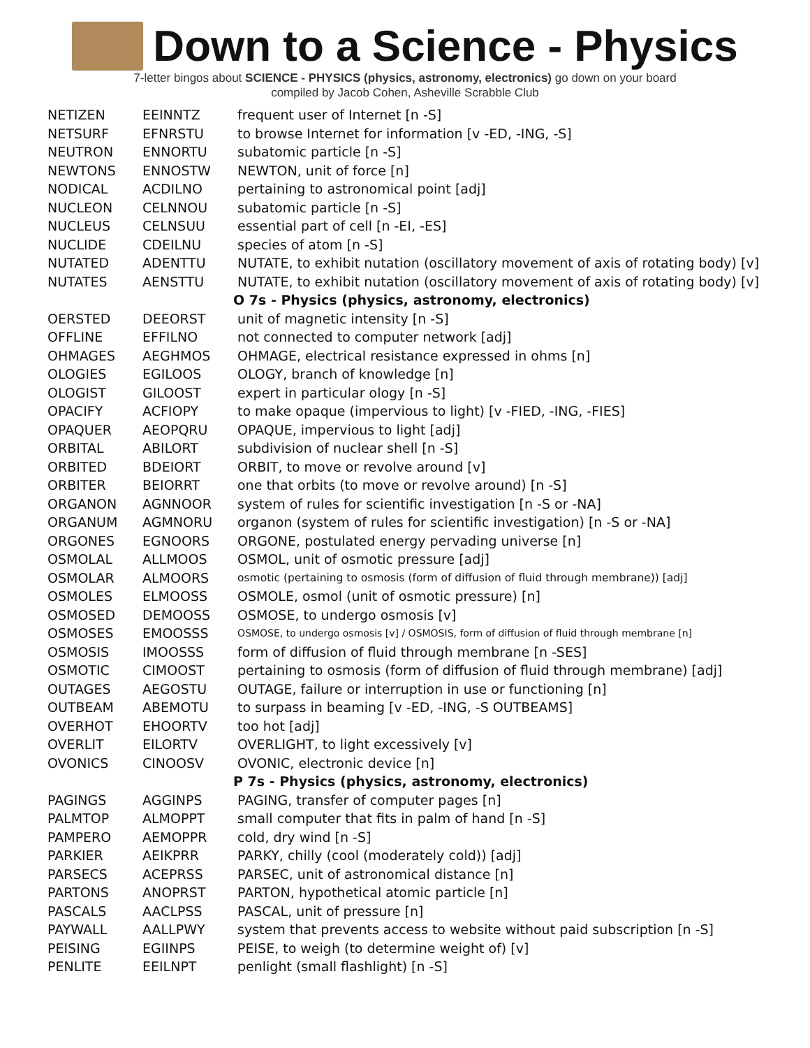Down to a Science - Physics
7-letter bingos about SCIENCE - PHYSICS (physics, astronomy, electronics) go down on your board
compiled by Jacob Cohen, Asheville Scrabble Club
| NETIZEN | EEINNTZ | frequent user of Internet [n -S] |
| NETSURF | EFNRSTU | to browse Internet for information [v -ED, -ING, -S] |
| NEUTRON | ENNORTU | subatomic particle [n -S] |
| NEWTONS | ENNOSTW | NEWTON, unit of force [n] |
| NODICAL | ACDILNO | pertaining to astronomical point [adj] |
| NUCLEON | CELNNOU | subatomic particle [n -S] |
| NUCLEUS | CELNSUU | essential part of cell [n -EI, -ES] |
| NUCLIDE | CDEILNU | species of atom [n -S] |
| NUTATED | ADENTTU | NUTATE, to exhibit nutation (oscillatory movement of axis of rotating body) [v] |
| NUTATES | AENSTTU | NUTATE, to exhibit nutation (oscillatory movement of axis of rotating body) [v] |
| | | O 7s - Physics (physics, astronomy, electronics) |
| OERSTED | DEEORST | unit of magnetic intensity [n -S] |
| OFFLINE | EFFILNO | not connected to computer network [adj] |
| OHMAGES | AEGHMOS | OHMAGE, electrical resistance expressed in ohms [n] |
| OLOGIES | EGILOOS | OLOGY, branch of knowledge [n] |
| OLOGIST | GILOOST | expert in particular ology [n -S] |
| OPACIFY | ACFIOPY | to make opaque (impervious to light) [v -FIED, -ING, -FIES] |
| OPAQUER | AEOPQRU | OPAQUE, impervious to light [adj] |
| ORBITAL | ABILORT | subdivision of nuclear shell [n -S] |
| ORBITED | BDEIORT | ORBIT, to move or revolve around [v] |
| ORBITER | BEIORRT | one that orbits (to move or revolve around) [n -S] |
| ORGANON | AGNNOOR | system of rules for scientific investigation [n -S or -NA] |
| ORGANUM | AGMNORU | organon (system of rules for scientific investigation) [n -S or -NA] |
| ORGONES | EGNOORS | ORGONE, postulated energy pervading universe [n] |
| OSMOLAL | ALLMOOS | OSMOL, unit of osmotic pressure [adj] |
| OSMOLAR | ALMOORS | osmotic (pertaining to osmosis (form of diffusion of fluid through membrane)) [adj] |
| OSMOLES | ELMOOSS | OSMOLE, osmol (unit of osmotic pressure) [n] |
| OSMOSED | DEMOOSS | OSMOSE, to undergo osmosis [v] |
| OSMOSES | EMOOSSS | OSMOSE, to undergo osmosis [v] / OSMOSIS, form of diffusion of fluid through membrane [n] |
| OSMOSIS | IMOOSSS | form of diffusion of fluid through membrane [n -SES] |
| OSMOTIC | CIMOOST | pertaining to osmosis (form of diffusion of fluid through membrane) [adj] |
| OUTAGES | AEGOSTU | OUTAGE, failure or interruption in use or functioning [n] |
| OUTBEAM | ABEMOTU | to surpass in beaming [v -ED, -ING, -S OUTBEAMS] |
| OVERHOT | EHOORTV | too hot [adj] |
| OVERLIT | EILORTV | OVERLIGHT, to light excessively [v] |
| OVONICS | CINOOSV | OVONIC, electronic device [n] |
| | | P 7s - Physics (physics, astronomy, electronics) |
| PAGINGS | AGGINPS | PAGING, transfer of computer pages [n] |
| PALMTOP | ALMOPPT | small computer that fits in palm of hand [n -S] |
| PAMPERO | AEMOPPR | cold, dry wind [n -S] |
| PARKIER | AEIKPRR | PARKY, chilly (cool (moderately cold)) [adj] |
| PARSECS | ACEPRSS | PARSEC, unit of astronomical distance [n] |
| PARTONS | ANOPRST | PARTON, hypothetical atomic particle [n] |
| PASCALS | AACLPSS | PASCAL, unit of pressure [n] |
| PAYWALL | AALLPWY | system that prevents access to website without paid subscription [n -S] |
| PEISING | EGIINPS | PEISE, to weigh (to determine weight of) [v] |
| PENLITE | EEILNPT | penlight (small flashlight) [n -S] |